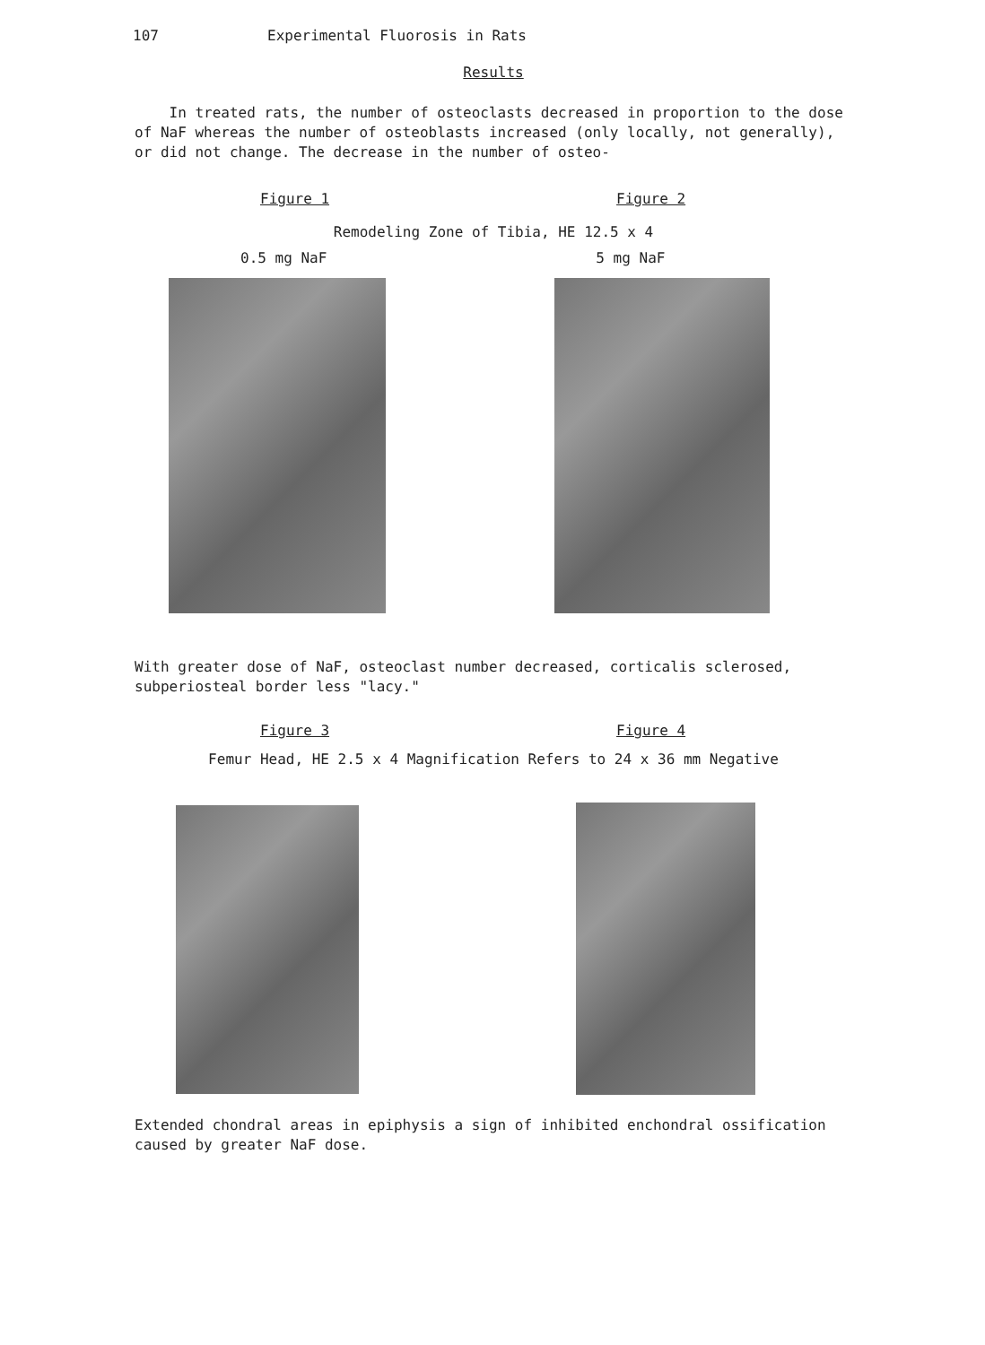107 Experimental Fluorosis in Rats
Results
In treated rats, the number of osteoclasts decreased in proportion to the dose of NaF whereas the number of osteoblasts increased (only locally, not generally), or did not change. The decrease in the number of osteo-
Figure 1 Figure 2
Remodeling Zone of Tibia, HE 12.5 x 4
0.5 mg NaF 5 mg NaF
With greater dose of NaF, osteoclast number decreased, corticalis sclerosed, subperiosteal border less "lacy."
Figure 3 Figure 4
Femur Head, HE 2.5 x 4 Magnification Refers to 24 x 36 mm Negative
Extended chondral areas in epiphysis a sign of inhibited enchondral ossification caused by greater NaF dose.